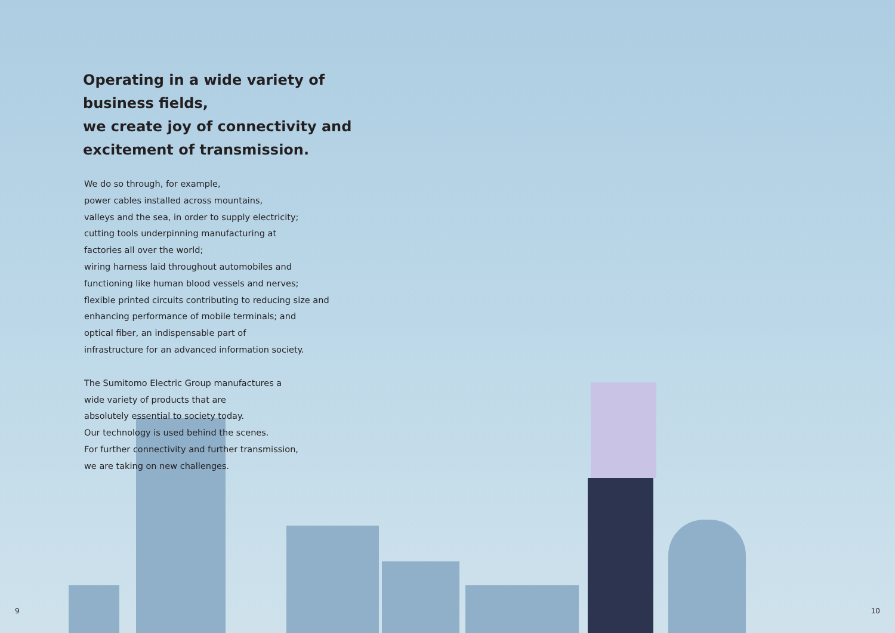Operating in a wide variety of business fields,
we create joy of connectivity and excitement of transmission.
We do so through, for example,
power cables installed across mountains,
valleys and the sea, in order to supply electricity;
cutting tools underpinning manufacturing at
factories all over the world;
wiring harness laid throughout automobiles and
functioning like human blood vessels and nerves;
flexible printed circuits contributing to reducing size and
enhancing performance of mobile terminals; and
optical fiber, an indispensable part of
infrastructure for an advanced information society.
The Sumitomo Electric Group manufactures a
wide variety of products that are
absolutely essential to society today.
Our technology is used behind the scenes.
For further connectivity and further transmission,
we are taking on new challenges.
9 10